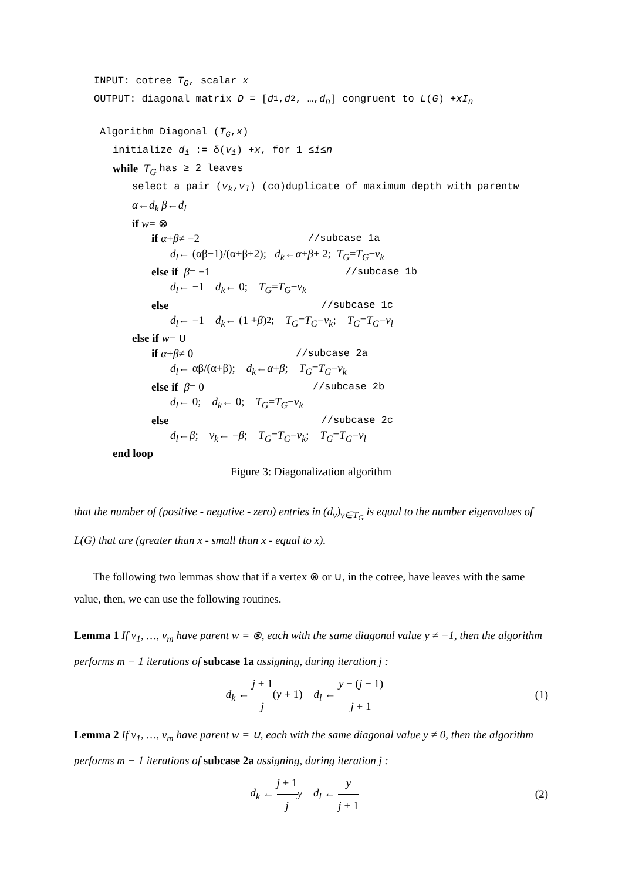INPUT: cotree T<sub>G</sub>, scalar x
OUTPUT: diagonal matrix D = [d<sub>1</sub>, d<sub>2</sub>, …, d<sub>n</sub>] congruent to L (G) + xI<sub>n</sub>
Algorithm Diagonal (T<sub>G</sub>, x)
initialize d<sub>i</sub> := δ(v<sub>i</sub>) + x, for 1 ≤ i ≤ n
while T<sub>G</sub> has ≥ 2 leaves
select a pair (v<sub>k</sub>, v<sub>l</sub>) (co)duplicate of maximum depth with parent w
α ← d<sub>k</sub> β ← d<sub>l</sub>
if w = ⊗
if α + β ≠ −2 //subcase 1a
d<sub>l</sub> ← (αβ−1)/(α+β+2); d<sub>k</sub> ← α + β + 2; T<sub>G</sub> = T<sub>G</sub> − v<sub>k</sub>
else if β = −1 //subcase 1b
d<sub>l</sub> ← −1 d<sub>k</sub> ← 0; T<sub>G</sub> = T<sub>G</sub> − v<sub>k</sub>
else //subcase 1c
d<sub>l</sub> ← −1 d<sub>k</sub> ← (1 + β)<sup>2</sup>; T<sub>G</sub> = T<sub>G</sub> − v<sub>k</sub>; T<sub>G</sub> = T<sub>G</sub> − v<sub>l</sub>
else if w = ∪
if α + β ≠ 0 //subcase 2a
d<sub>l</sub> ← αβ/(α+β); d<sub>k</sub> ← α + β; T<sub>G</sub> = T<sub>G</sub> − v<sub>k</sub>
else if β = 0 //subcase 2b
d<sub>l</sub> ← 0; d<sub>k</sub> ← 0; T<sub>G</sub> = T<sub>G</sub> − v<sub>k</sub>
else //subcase 2c
d<sub>l</sub> ← β; v<sub>k</sub> ← − β; T<sub>G</sub> = T<sub>G</sub> − v<sub>k</sub>; T<sub>G</sub> = T<sub>G</sub> − v<sub>l</sub>
end loop
Figure 3: Diagonalization algorithm
that the number of (positive - negative - zero) entries in (d<sub>v</sub>)<sub>v∈T<sub>G</sub></sub> is equal to the number eigenvalues of L(G) that are (greater than x - small than x - equal to x).
The following two lemmas show that if a vertex ⊗ or ∪, in the cotree, have leaves with the same value, then, we can use the following routines.
Lemma 1 If v<sub>1</sub>, …, v<sub>m</sub> have parent w = ⊗, each with the same diagonal value y ≠ −1, then the algorithm performs m − 1 iterations of subcase 1a assigning, during iteration j :
d<sub>k</sub> ← j + 1 j(y + 1) d<sub>l</sub> ← y − (j − 1) j + 1 (1)
Lemma 2 If v<sub>1</sub>, …, v<sub>m</sub> have parent w = ∪, each with the same diagonal value y ≠ 0, then the algorithm performs m − 1 iterations of subcase 2a assigning, during iteration j :
d<sub>k</sub> ← j + 1 j y d<sub>l</sub> ← y j + 1 (2)